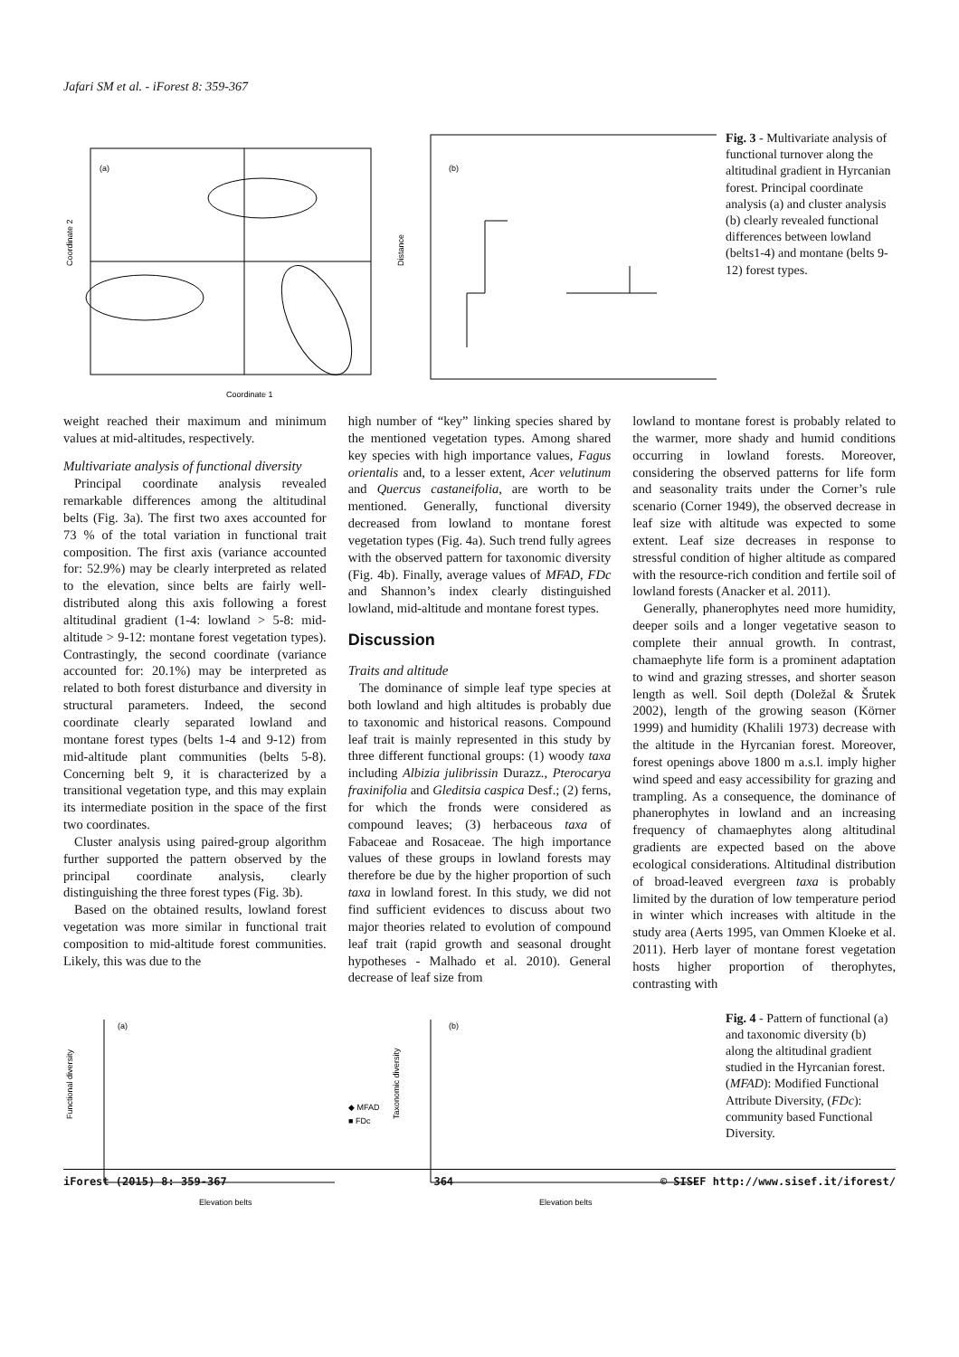Jafari SM et al. - iForest 8: 359-367
(a)
Coordinate 1
Coordinate 2
(b)
Distance
Fig. 3 - Multivariate analysis of functional turnover along the altitudinal gradient in Hyrcanian forest. Principal coordinate analysis (a) and cluster analysis (b) clearly revealed functional differences between lowland (belts1-4) and montane (belts 9-12) forest types.
weight reached their maximum and minimum values at mid-altitudes, respectively.
Multivariate analysis of functional diversity
Principal coordinate analysis revealed remarkable differences among the altitudinal belts (Fig. 3a). The first two axes accounted for 73 % of the total variation in functional trait composition. The first axis (variance accounted for: 52.9%) may be clearly interpreted as related to the elevation, since belts are fairly well-distributed along this axis following a forest altitudinal gradient (1-4: lowland > 5-8: mid-altitude > 9-12: montane forest vegetation types). Contrastingly, the second coordinate (variance accounted for: 20.1%) may be interpreted as related to both forest disturbance and diversity in structural parameters. Indeed, the second coordinate clearly separated lowland and montane forest types (belts 1-4 and 9-12) from mid-altitude plant communities (belts 5-8). Concerning belt 9, it is characterized by a transitional vegetation type, and this may explain its intermediate position in the space of the first two coordinates.
Cluster analysis using paired-group algorithm further supported the pattern observed by the principal coordinate analysis, clearly distinguishing the three forest types (Fig. 3b).
Based on the obtained results, lowland forest vegetation was more similar in functional trait composition to mid-altitude forest communities. Likely, this was due to the
high number of “key” linking species shared by the mentioned vegetation types. Among shared key species with high importance values, Fagus orientalis and, to a lesser extent, Acer velutinum and Quercus castaneifolia, are worth to be mentioned. Generally, functional diversity decreased from lowland to montane forest vegetation types (Fig. 4a). Such trend fully agrees with the observed pattern for taxonomic diversity (Fig. 4b). Finally, average values of MFAD, FDc and Shannon’s index clearly distinguished lowland, mid-altitude and montane forest types.
Discussion
Traits and altitude
The dominance of simple leaf type species at both lowland and high altitudes is probably due to taxonomic and historical reasons. Compound leaf trait is mainly represented in this study by three different functional groups: (1) woody taxa including Albizia julibrissin Durazz., Pterocarya fraxinifolia and Gleditsia caspica Desf.; (2) ferns, for which the fronds were considered as compound leaves; (3) herbaceous taxa of Fabaceae and Rosaceae. The high importance values of these groups in lowland forests may therefore be due by the higher proportion of such taxa in lowland forest. In this study, we did not find sufficient evidences to discuss about two major theories related to evolution of compound leaf trait (rapid growth and seasonal drought hypotheses - Malhado et al. 2010). General decrease of leaf size from
lowland to montane forest is probably related to the warmer, more shady and humid conditions occurring in lowland forests. Moreover, considering the observed patterns for life form and seasonality traits under the Corner’s rule scenario (Corner 1949), the observed decrease in leaf size with altitude was expected to some extent. Leaf size decreases in response to stressful condition of higher altitude as compared with the resource-rich condition and fertile soil of lowland forests (Anacker et al. 2011).
Generally, phanerophytes need more humidity, deeper soils and a longer vegetative season to complete their annual growth. In contrast, chamaephyte life form is a prominent adaptation to wind and grazing stresses, and shorter season length as well. Soil depth (Doležal & Šrutek 2002), length of the growing season (Körner 1999) and humidity (Khalili 1973) decrease with the altitude in the Hyrcanian forest. Moreover, forest openings above 1800 m a.s.l. imply higher wind speed and easy accessibility for grazing and trampling. As a consequence, the dominance of phanerophytes in lowland and an increasing frequency of chamaephytes along altitudinal gradients are expected based on the above ecological considerations. Altitudinal distribution of broad-leaved evergreen taxa is probably limited by the duration of low temperature period in winter which increases with altitude in the study area (Aerts 1995, van Ommen Kloeke et al. 2011). Herb layer of montane forest vegetation hosts higher proportion of therophytes, contrasting with
Functional diversity
(a)
Elevation belts
◆ MFAD
■ FDc
Taxonomic diversity
(b)
Elevation belts
Fig. 4 - Pattern of functional (a) and taxonomic diversity (b) along the altitudinal gradient studied in the Hyrcanian forest. (MFAD): Modified Functional Attribute Diversity, (FDc): community based Functional Diversity.
iForest (2015) 8: 359-367 364 © SISEF http://www.sisef.it/iforest/